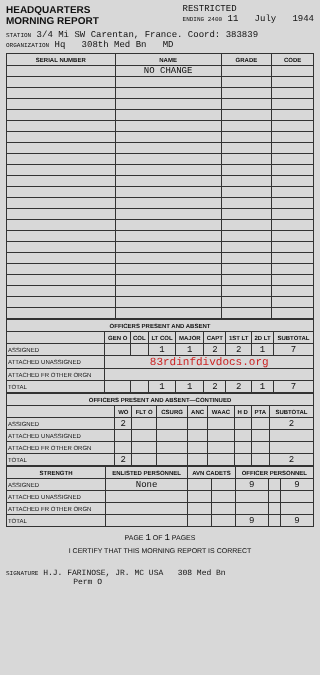HEADQUARTERS
MORNING REPORT
RESTRICTED
ENDING 2400 11 July 1944
STATION 3/4 Mi SW Carentan, France. Coord: 383839
ORGANIZATION Hq 308th Med Bn MD
| SERIAL NUMBER | NAME | GRADE | CODE |
| --- | --- | --- | --- |
| | NO CHANGE | | |
| OFFICERS PRESENT AND ABSENT | | | | | | | | |
| --- | --- | --- | --- | --- | --- | --- | --- | --- |
| | GEN O | COL | LT COL | MAJOR | CAPT | 1ST LT | 2D LT | SUBTOTAL |
| ASSIGNED | | | 1 | 1 | 2 | 2 | 1 | 7 |
| ATTACHED UNASSIGNED | 83rdinfdivdocs.org | | | | | | | |
| ATTACHED FR OTHER ORGN | | | | | | | | |
| TOTAL | | | 1 | 1 | 2 | 2 | 1 | 7 |
| OFFICERS PRESENT AND ABSENT—CONTINUED | | | | | | | | |
| --- | --- | --- | --- | --- | --- | --- | --- | --- |
| | WO | FLT O | CSURG | ANC | WAAC | H D | PTA | SUBTOTAL |
| ASSIGNED | 2 | | | | | | | 2 |
| ATTACHED UNASSIGNED | | | | | | | | |
| ATTACHED FR OTHER ORGN | | | | | | | | |
| TOTAL | 2 | | | | | | | 2 |
| STRENGTH | ENLISTED PERSONNEL | AVN CADETS | | OFFICER PERSONNEL | | |
| --- | --- | --- | --- | --- | --- | --- |
| ASSIGNED | None | | | 9 | | 9 |
| ATTACHED UNASSIGNED | | | | | | |
| ATTACHED FR OTHER ORGN | | | | | | |
| TOTAL | | | | 9 | | 9 |
PAGE 1 OF 1 PAGES
I CERTIFY THAT THIS MORNING REPORT IS CORRECT
SIGNATURE H.J. FARINOSE, JR. MC USA 308 Med Bn
Perm O